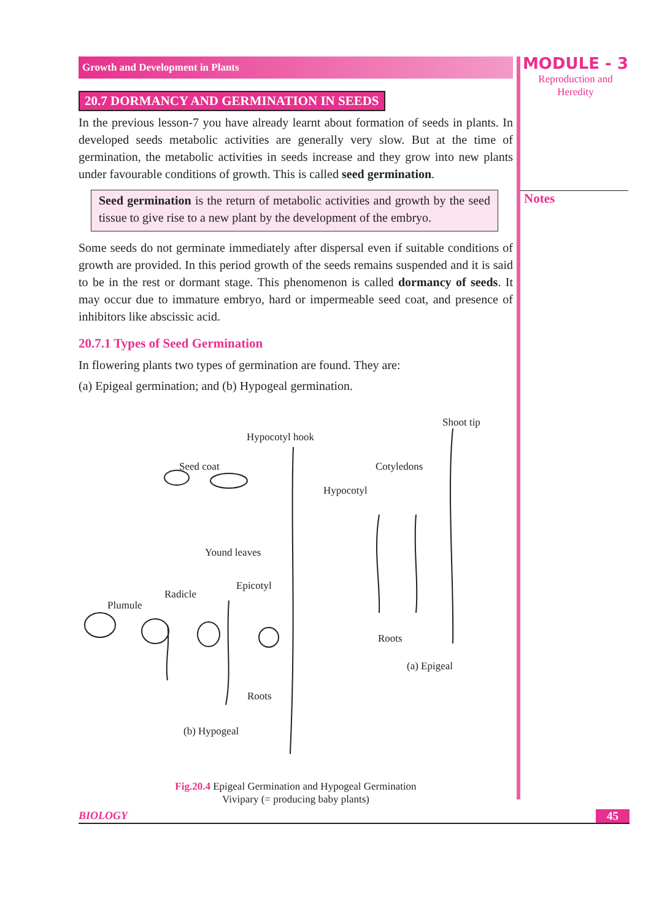Growth and Development in Plants
20.7 DORMANCY AND GERMINATION IN SEEDS
In the previous lesson-7 you have already learnt about formation of seeds in plants. In developed seeds metabolic activities are generally very slow. But at the time of germination, the metabolic activities in seeds increase and they grow into new plants under favourable conditions of growth. This is called seed germination.
Seed germination is the return of metabolic activities and growth by the seed tissue to give rise to a new plant by the development of the embryo.
Some seeds do not germinate immediately after dispersal even if suitable conditions of growth are provided. In this period growth of the seeds remains suspended and it is said to be in the rest or dormant stage. This phenomenon is called dormancy of seeds. It may occur due to immature embryo, hard or impermeable seed coat, and presence of inhibitors like abscissic acid.
20.7.1 Types of Seed Germination
In flowering plants two types of germination are found. They are:
(a) Epigeal germination; and (b) Hypogeal germination.
Shoot tip
Hypocotyl hook
Seed coat Cotyledons
Hypocotyl
Yound leaves
Epicotyl
Radicle
Plumule
Roots
(a) Epigeal
Roots
(b) Hypogeal
Fig.20.4 Epigeal Germination and Hypogeal Germination
Vivipary (= producing baby plants)
MODULE - 3
Reproduction and
Heredity
Notes
BIOLOGY 45